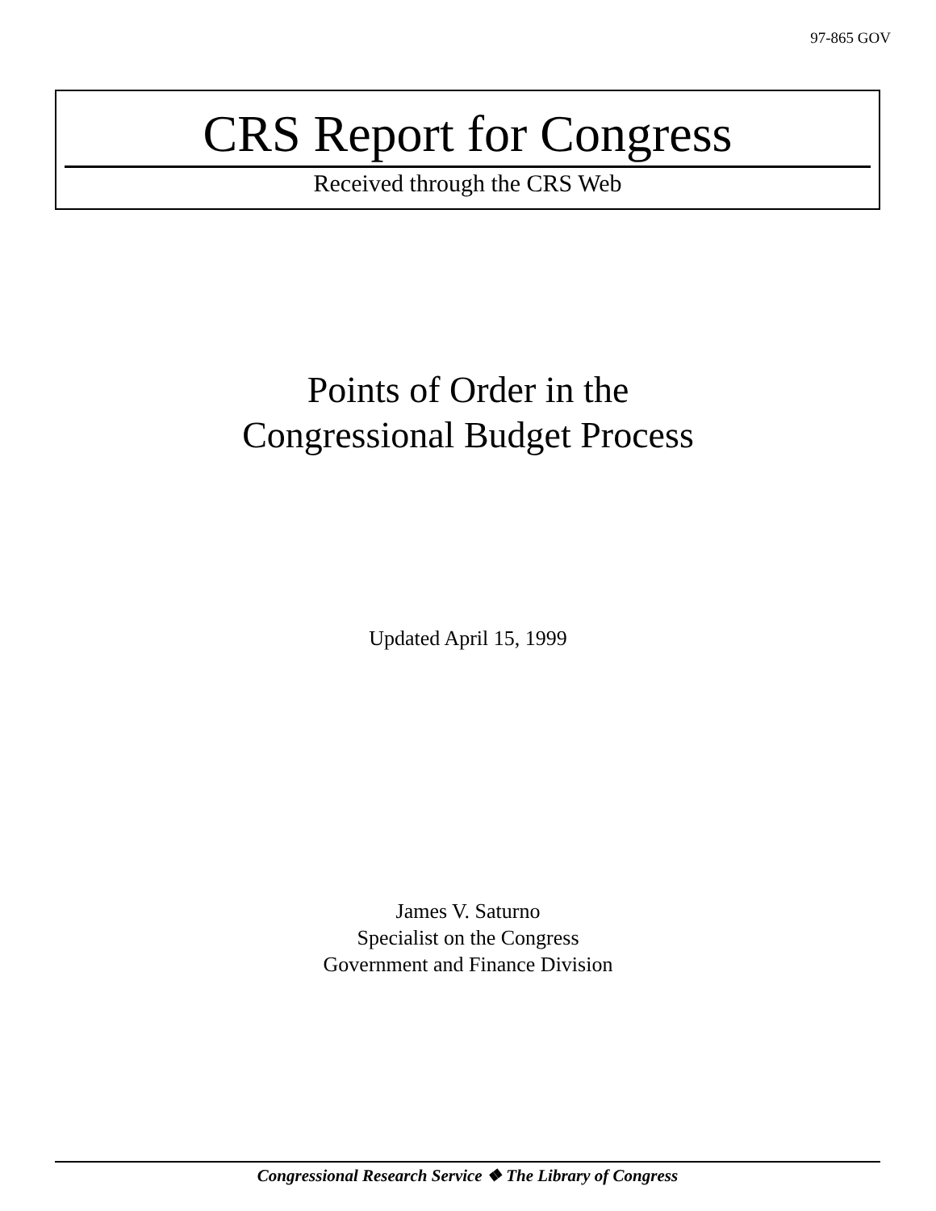97-865 GOV
CRS Report for Congress
Received through the CRS Web
Points of Order in the
Congressional Budget Process
Updated April 15, 1999
James V. Saturno
Specialist on the Congress
Government and Finance Division
Congressional Research Service ❖ The Library of Congress